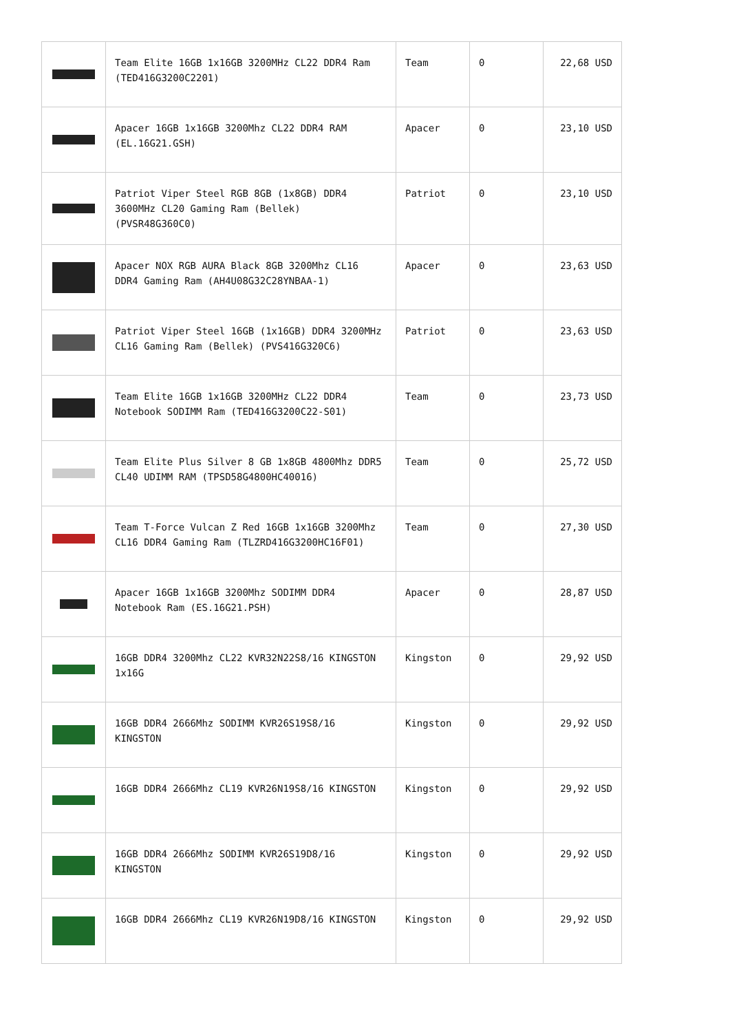| | Team Elite 16GB 1x16GB 3200MHz CL22 DDR4 Ram (TED416G3200C2201) | Team | 0 | 22,68 USD |
| | Apacer 16GB 1x16GB 3200Mhz CL22 DDR4 RAM (EL.16G21.GSH) | Apacer | 0 | 23,10 USD |
| | Patriot Viper Steel RGB 8GB (1x8GB) DDR4 3600MHz CL20 Gaming Ram (Bellek) (PVSR48G360C0) | Patriot | 0 | 23,10 USD |
| | Apacer NOX RGB AURA Black 8GB 3200Mhz CL16 DDR4 Gaming Ram (AH4U08G32C28YNBAA-1) | Apacer | 0 | 23,63 USD |
| | Patriot Viper Steel 16GB (1x16GB) DDR4 3200MHz CL16 Gaming Ram (Bellek) (PVS416G320C6) | Patriot | 0 | 23,63 USD |
| | Team Elite 16GB 1x16GB 3200MHz CL22 DDR4 Notebook SODIMM Ram (TED416G3200C22-S01) | Team | 0 | 23,73 USD |
| | Team Elite Plus Silver 8 GB 1x8GB 4800Mhz DDR5 CL40 UDIMM RAM (TPSD58G4800HC40016) | Team | 0 | 25,72 USD |
| | Team T-Force Vulcan Z Red 16GB 1x16GB 3200Mhz CL16 DDR4 Gaming Ram (TLZRD416G3200HC16F01) | Team | 0 | 27,30 USD |
| | Apacer 16GB 1x16GB 3200Mhz SODIMM DDR4 Notebook Ram (ES.16G21.PSH) | Apacer | 0 | 28,87 USD |
| | 16GB DDR4 3200Mhz CL22 KVR32N22S8/16 KINGSTON 1x16G | Kingston | 0 | 29,92 USD |
| | 16GB DDR4 2666Mhz SODIMM KVR26S19S8/16 KINGSTON | Kingston | 0 | 29,92 USD |
| | 16GB DDR4 2666Mhz CL19 KVR26N19S8/16 KINGSTON | Kingston | 0 | 29,92 USD |
| | 16GB DDR4 2666Mhz SODIMM KVR26S19D8/16 KINGSTON | Kingston | 0 | 29,92 USD |
| | 16GB DDR4 2666Mhz CL19 KVR26N19D8/16 KINGSTON | Kingston | 0 | 29,92 USD |